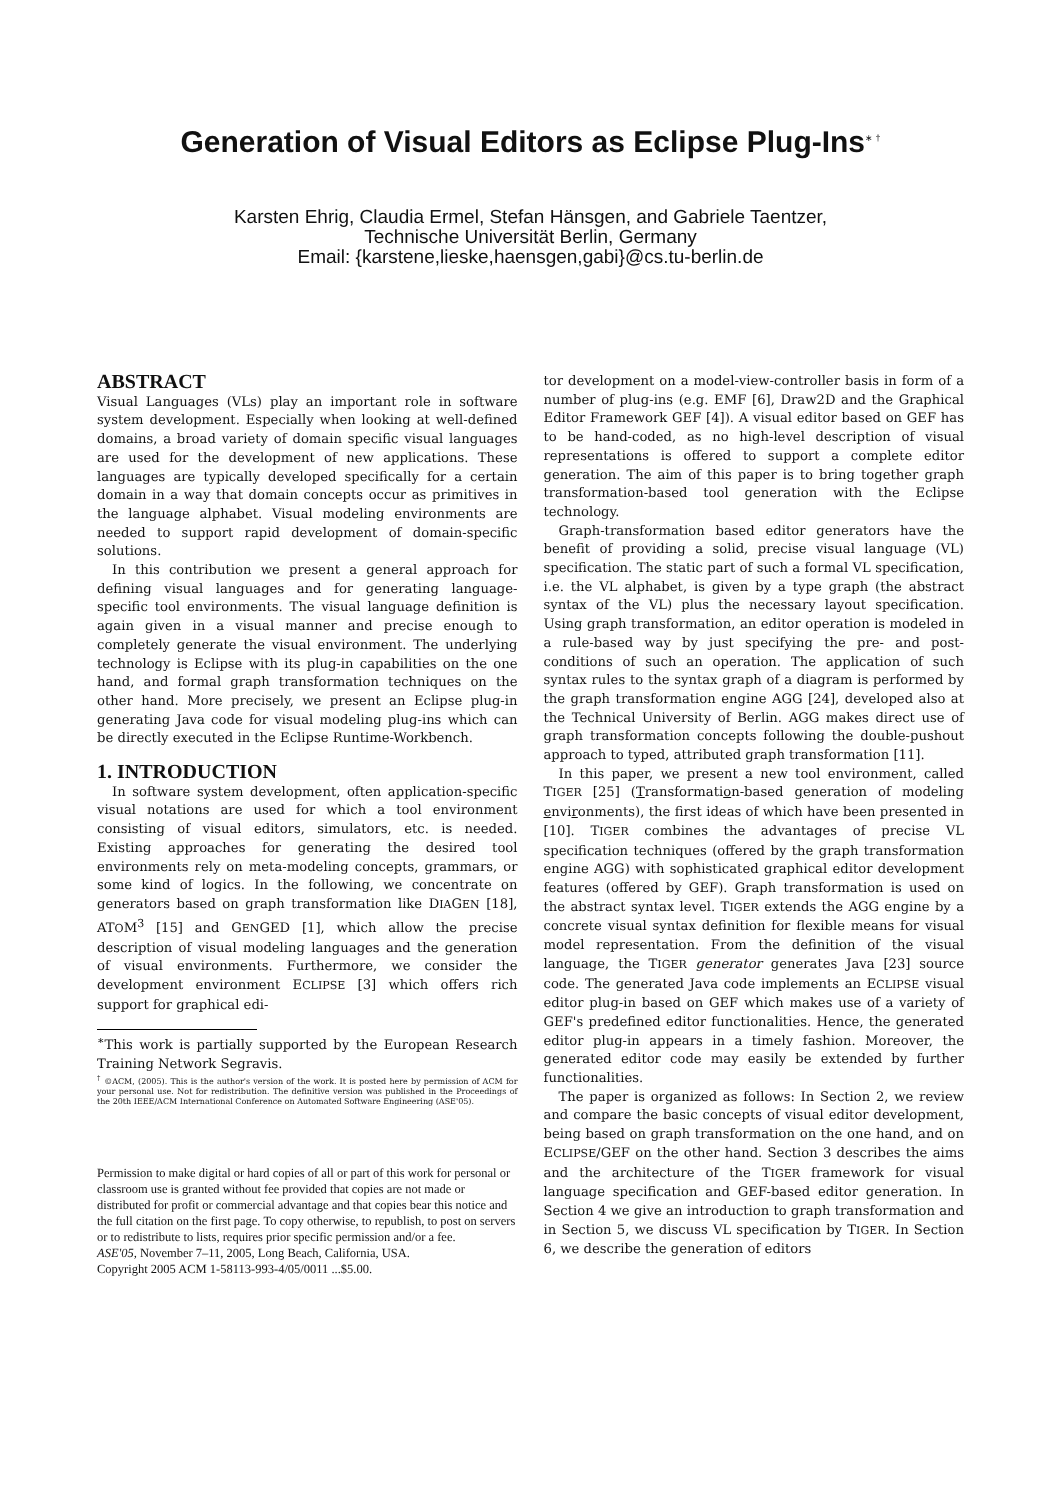Generation of Visual Editors as Eclipse Plug-Ins<sup>∗ †</sup>
Karsten Ehrig, Claudia Ermel, Stefan Hänsgen, and Gabriele Taentzer,
Technische Universität Berlin, Germany
Email: {karstene,lieske,haensgen,gabi}@cs.tu-berlin.de
ABSTRACT
Visual Languages (VLs) play an important role in software system development. Especially when looking at well-defined domains, a broad variety of domain specific visual languages are used for the development of new applications. These languages are typically developed specifically for a certain domain in a way that domain concepts occur as primitives in the language alphabet. Visual modeling environments are needed to support rapid development of domain-specific solutions.
In this contribution we present a general approach for defining visual languages and for generating language-specific tool environments. The visual language definition is again given in a visual manner and precise enough to completely generate the visual environment. The underlying technology is Eclipse with its plug-in capabilities on the one hand, and formal graph transformation techniques on the other hand. More precisely, we present an Eclipse plug-in generating Java code for visual modeling plug-ins which can be directly executed in the Eclipse Runtime-Workbench.
1. INTRODUCTION
In software system development, often application-specific visual notations are used for which a tool environment consisting of visual editors, simulators, etc. is needed. Existing approaches for generating the desired tool environments rely on meta-modeling concepts, grammars, or some kind of logics. In the following, we concentrate on generators based on graph transformation like DIAGEN [18], ATOM<sup>3</sup> [15] and GENGED [1], which allow the precise description of visual modeling languages and the generation of visual environments. Furthermore, we consider the development environment ECLIPSE [3] which offers rich support for graphical edi-
<sup>∗</sup>This work is partially supported by the European Research Training Network Segravis.
<sup>†</sup> ©ACM, (2005). This is the author's version of the work. It is posted here by permission of ACM for your personal use. Not for redistribution. The definitive version was published in the Proceedings of the 20th IEEE/ACM International Conference on Automated Software Engineering (ASE'05).
Permission to make digital or hard copies of all or part of this work for personal or classroom use is granted without fee provided that copies are not made or distributed for profit or commercial advantage and that copies bear this notice and the full citation on the first page. To copy otherwise, to republish, to post on servers or to redistribute to lists, requires prior specific permission and/or a fee.
ASE'05, November 7–11, 2005, Long Beach, California, USA.
Copyright 2005 ACM 1-58113-993-4/05/0011 ...$5.00.
tor development on a model-view-controller basis in form of a number of plug-ins (e.g. EMF [6], Draw2D and the Graphical Editor Framework GEF [4]). A visual editor based on GEF has to be hand-coded, as no high-level description of visual representations is offered to support a complete editor generation. The aim of this paper is to bring together graph transformation-based tool generation with the Eclipse technology.
Graph-transformation based editor generators have the benefit of providing a solid, precise visual language (VL) specification. The static part of such a formal VL specification, i.e. the VL alphabet, is given by a type graph (the abstract syntax of the VL) plus the necessary layout specification. Using graph transformation, an editor operation is modeled in a rule-based way by just specifying the pre- and post-conditions of such an operation. The application of such syntax rules to the syntax graph of a diagram is performed by the graph transformation engine AGG [24], developed also at the Technical University of Berlin. AGG makes direct use of graph transformation concepts following the double-pushout approach to typed, attributed graph transformation [11].
In this paper, we present a new tool environment, called TIGER [25] (Transformation-based generation of modeling environments), the first ideas of which have been presented in [10]. TIGER combines the advantages of precise VL specification techniques (offered by the graph transformation engine AGG) with sophisticated graphical editor development features (offered by GEF). Graph transformation is used on the abstract syntax level. TIGER extends the AGG engine by a concrete visual syntax definition for flexible means for visual model representation. From the definition of the visual language, the TIGER generator generates Java [23] source code. The generated Java code implements an ECLIPSE visual editor plug-in based on GEF which makes use of a variety of GEF's predefined editor functionalities. Hence, the generated editor plug-in appears in a timely fashion. Moreover, the generated editor code may easily be extended by further functionalities.
The paper is organized as follows: In Section 2, we review and compare the basic concepts of visual editor development, being based on graph transformation on the one hand, and on ECLIPSE/GEF on the other hand. Section 3 describes the aims and the architecture of the TIGER framework for visual language specification and GEF-based editor generation. In Section 4 we give an introduction to graph transformation and in Section 5, we discuss VL specification by TIGER. In Section 6, we describe the generation of editors